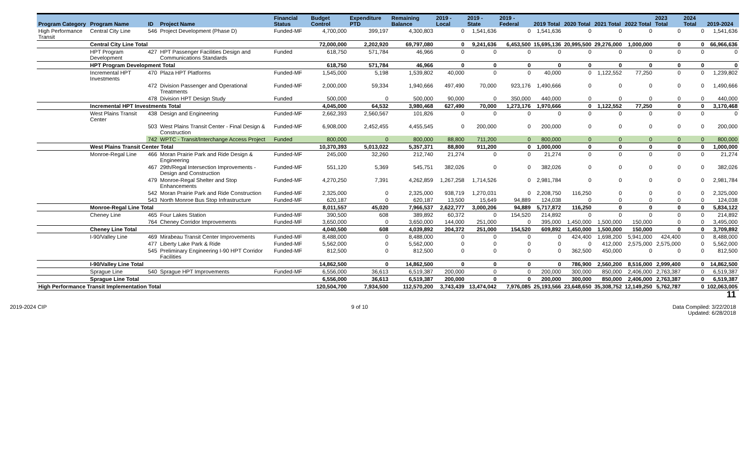| Program Category | Program Name | ID | Project Name | Financial Status | Budget Control | Expenditure PTD | Remaining Balance | 2019 - Local | 2019 - State | 2019 - Federal | 2019 Total | 2020 Total | 2021 Total | 2022 Total | 2023 Total | 2024 Total | 2019-2024 |
| --- | --- | --- | --- | --- | --- | --- | --- | --- | --- | --- | --- | --- | --- | --- | --- | --- | --- |
| High Performance Transit | Central City Line | 546 | Project Development (Phase D) | Funded-MF | 4,700,000 | 399,197 | 4,300,803 | 0 | 1,541,636 | 0 | 1,541,636 | 0 | 0 | 0 | 0 | 0 | 1,541,636 |
| | Central City Line Total | | | | 72,000,000 | 2,202,920 | 69,797,080 | 0 | 9,241,636 | 6,453,500 | 15,695,136 | 20,995,500 | 29,276,000 | 1,000,000 | 0 | 0 | 66,966,636 |
| | HPT Program Development | 427 | HPT Passenger Facilities Design and Communications Standards | Funded | 618,750 | 571,784 | 46,966 | 0 | 0 | 0 | 0 | 0 | 0 | 0 | 0 | 0 | 0 |
| | HPT Program Development Total | | | | 618,750 | 571,784 | 46,966 | 0 | 0 | 0 | 0 | 0 | 0 | 0 | 0 | 0 | 0 |
| | Incremental HPT Investments | 470 | Plaza HPT Platforms | Funded-MF | 1,545,000 | 5,198 | 1,539,802 | 40,000 | 0 | 0 | 40,000 | 0 | 1,122,552 | 77,250 | 0 | 0 | 1,239,802 |
| | | 472 | Division Passenger and Operational Treatments | Funded-MF | 2,000,000 | 59,334 | 1,940,666 | 497,490 | 70,000 | 923,176 | 1,490,666 | 0 | 0 | 0 | 0 | 0 | 1,490,666 |
| | | 478 | Division HPT Design Study | Funded | 500,000 | 0 | 500,000 | 90,000 | 0 | 350,000 | 440,000 | 0 | 0 | 0 | 0 | 0 | 440,000 |
| | Incremental HPT Investments Total | | | | 4,045,000 | 64,532 | 3,980,468 | 627,490 | 70,000 | 1,273,176 | 1,970,666 | 0 | 1,122,552 | 77,250 | 0 | 0 | 3,170,468 |
| | West Plains Transit Center | 438 | Design and Engineering | Funded-MF | 2,662,393 | 2,560,567 | 101,826 | 0 | 0 | 0 | 0 | 0 | 0 | 0 | 0 | 0 | 0 |
| | | 503 | West Plains Transit Center - Final Design & Construction | Funded-MF | 6,908,000 | 2,452,455 | 4,455,545 | 0 | 200,000 | 0 | 200,000 | 0 | 0 | 0 | 0 | 0 | 200,000 |
| | | 742 | WPTC - Transit/Interchange Access Project | Funded | 800,000 | 0 | 800,000 | 88,800 | 711,200 | 0 | 800,000 | 0 | 0 | 0 | 0 | 0 | 800,000 |
| | West Plains Transit Center Total | | | | 10,370,393 | 5,013,022 | 5,357,371 | 88,800 | 911,200 | 0 | 1,000,000 | 0 | 0 | 0 | 0 | 0 | 1,000,000 |
| | Monroe-Regal Line | 466 | Moran Prairie Park and Ride Design & Engineering | Funded-MF | 245,000 | 32,260 | 212,740 | 21,274 | 0 | 0 | 21,274 | 0 | 0 | 0 | 0 | 0 | 21,274 |
| | | 467 | 29th/Regal Intersection Improvements - Design and Construction | Funded-MF | 551,120 | 5,369 | 545,751 | 382,026 | 0 | 0 | 382,026 | 0 | 0 | 0 | 0 | 0 | 382,026 |
| | | 479 | Monroe-Regal Shelter and Stop Enhancements | Funded-MF | 4,270,250 | 7,391 | 4,262,859 | 1,267,258 | 1,714,526 | 0 | 2,981,784 | 0 | 0 | 0 | 0 | 0 | 2,981,784 |
| | | 542 | Moran Prairie Park and Ride Construction | Funded-MF | 2,325,000 | 0 | 2,325,000 | 938,719 | 1,270,031 | 0 | 2,208,750 | 116,250 | 0 | 0 | 0 | 0 | 2,325,000 |
| | | 543 | North Monroe Bus Stop Infrastructure | Funded-MF | 620,187 | 0 | 620,187 | 13,500 | 15,649 | 94,889 | 124,038 | 0 | 0 | 0 | 0 | 0 | 124,038 |
| | Monroe-Regal Line Total | | | | 8,011,557 | 45,020 | 7,966,537 | 2,622,777 | 3,000,206 | 94,889 | 5,717,872 | 116,250 | 0 | 0 | 0 | 0 | 5,834,122 |
| | Cheney Line | 465 | Four Lakes Station | Funded-MF | 390,500 | 608 | 389,892 | 60,372 | 0 | 154,520 | 214,892 | 0 | 0 | 0 | 0 | 0 | 214,892 |
| | | 764 | Cheney Corridor Improvements | Funded-MF | 3,650,000 | 0 | 3,650,000 | 144,000 | 251,000 | 0 | 395,000 | 1,450,000 | 1,500,000 | 150,000 | 0 | 0 | 3,495,000 |
| | Cheney Line Total | | | | 4,040,500 | 608 | 4,039,892 | 204,372 | 251,000 | 154,520 | 609,892 | 1,450,000 | 1,500,000 | 150,000 | 0 | 0 | 3,709,892 |
| | I-90/Valley Line | 469 | Mirabeau Transit Center Improvements | Funded-MF | 8,488,000 | 0 | 8,488,000 | 0 | 0 | 0 | 0 | 424,400 | 1,698,200 | 5,941,000 | 424,400 | 0 | 8,488,000 |
| | | 477 | Liberty Lake Park & Ride | Funded-MF | 5,562,000 | 0 | 5,562,000 | 0 | 0 | 0 | 0 | 0 | 412,000 | 2,575,000 | 2,575,000 | 0 | 5,562,000 |
| | | 545 | Preliminary Engineering I-90 HPT Corridor Facilities | Funded-MF | 812,500 | 0 | 812,500 | 0 | 0 | 0 | 0 | 362,500 | 450,000 | 0 | 0 | 0 | 812,500 |
| | I-90/Valley Line Total | | | | 14,862,500 | 0 | 14,862,500 | 0 | 0 | 0 | 0 | 786,900 | 2,560,200 | 8,516,000 | 2,999,400 | 0 | 14,862,500 |
| | Sprague Line | 540 | Sprague HPT Improvements | Funded-MF | 6,556,000 | 36,613 | 6,519,387 | 200,000 | 0 | 0 | 200,000 | 300,000 | 850,000 | 2,406,000 | 2,763,387 | 0 | 6,519,387 |
| | Sprague Line Total | | | | 6,556,000 | 36,613 | 6,519,387 | 200,000 | 0 | 0 | 200,000 | 300,000 | 850,000 | 2,406,000 | 2,763,387 | 0 | 6,519,387 |
| High Performance Transit Implementation Total | | | | | 120,504,700 | 7,934,500 | 112,570,200 | 3,743,439 | 13,474,042 | 7,976,085 | 25,193,566 | 23,648,650 | 35,308,752 | 12,149,250 | 5,762,787 | 0 | 102,063,005 |
11
2019-2024 CIP 9 of 10 Data Compiled: 3/22/2018
Updated: 6/28/2018